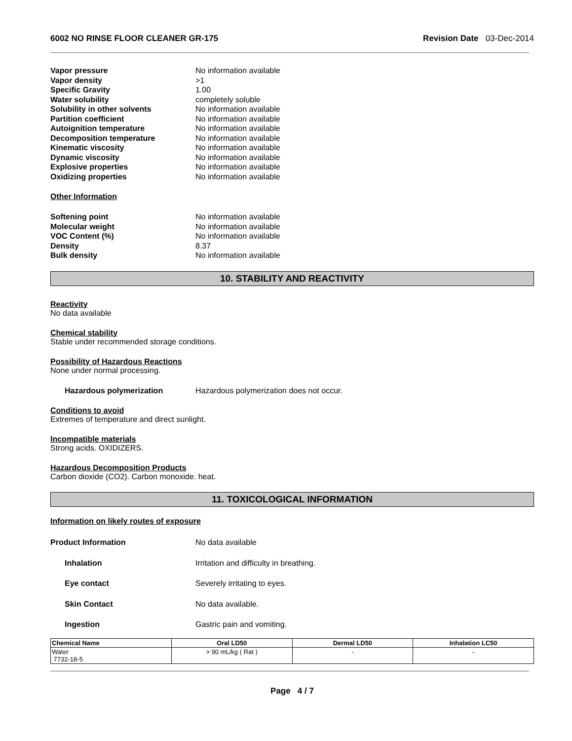6002 NO RINSE FLOOR CLEANER GR-175 Revision Date 03-Dec-2014
Vapor pressure No information available
Vapor density >1
Specific Gravity 1.00
Water solubility completely soluble
Solubility in other solvents No information available
Partition coefficient No information available
Autoignition temperature No information available
Decomposition temperature No information available
Kinematic viscosity No information available
Dynamic viscosity No information available
Explosive properties No information available
Oxidizing properties No information available
Other Information
Softening point No information available
Molecular weight No information available
VOC Content (%) No information available
Density 8.37
Bulk density No information available
10. STABILITY AND REACTIVITY
Reactivity
No data available
Chemical stability
Stable under recommended storage conditions.
Possibility of Hazardous Reactions
None under normal processing.
Hazardous polymerization Hazardous polymerization does not occur.
Conditions to avoid
Extremes of temperature and direct sunlight.
Incompatible materials
Strong acids. OXIDIZERS.
Hazardous Decomposition Products
Carbon dioxide (CO2). Carbon monoxide. heat.
11. TOXICOLOGICAL INFORMATION
Information on likely routes of exposure
Product Information No data available
Inhalation Irritation and difficulty in breathing.
Eye contact Severely irritating to eyes.
Skin Contact No data available.
Ingestion Gastric pain and vomiting.
| Chemical Name | Oral LD50 | Dermal LD50 | Inhalation LC50 |
| --- | --- | --- | --- |
| Water 7732-18-5 | > 90 mL/kg ( Rat ) | - | - |
Page 4 / 7